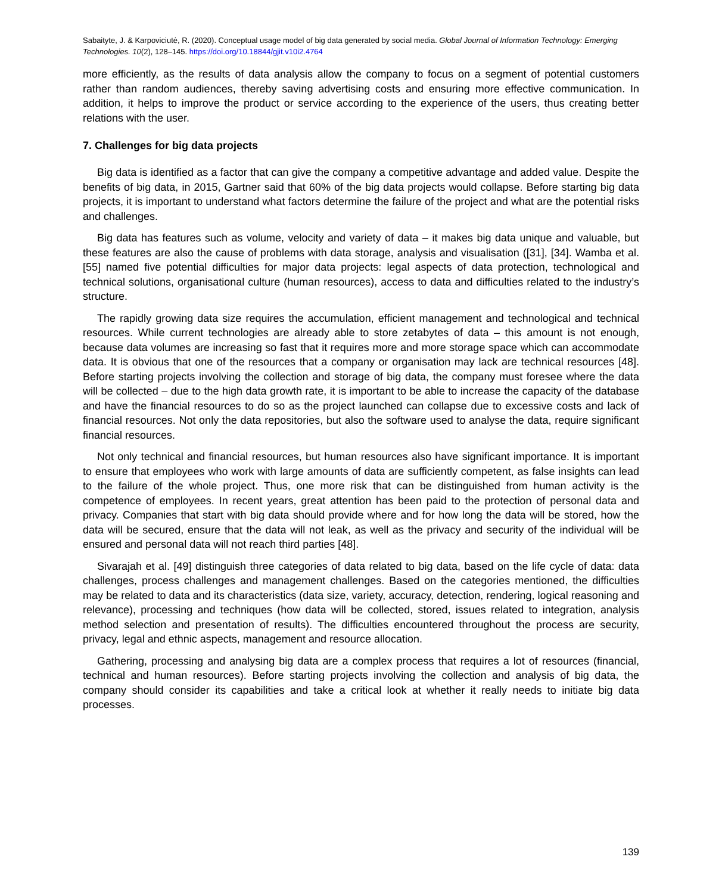Sabaityte, J. & Karpoviciutė, R. (2020). Conceptual usage model of big data generated by social media. Global Journal of Information Technology: Emerging Technologies. 10(2), 128–145. https://doi.org/10.18844/gjit.v10i2.4764
more efficiently, as the results of data analysis allow the company to focus on a segment of potential customers rather than random audiences, thereby saving advertising costs and ensuring more effective communication. In addition, it helps to improve the product or service according to the experience of the users, thus creating better relations with the user.
7. Challenges for big data projects
Big data is identified as a factor that can give the company a competitive advantage and added value. Despite the benefits of big data, in 2015, Gartner said that 60% of the big data projects would collapse. Before starting big data projects, it is important to understand what factors determine the failure of the project and what are the potential risks and challenges.
Big data has features such as volume, velocity and variety of data – it makes big data unique and valuable, but these features are also the cause of problems with data storage, analysis and visualisation ([31], [34]. Wamba et al. [55] named five potential difficulties for major data projects: legal aspects of data protection, technological and technical solutions, organisational culture (human resources), access to data and difficulties related to the industry’s structure.
The rapidly growing data size requires the accumulation, efficient management and technological and technical resources. While current technologies are already able to store zetabytes of data – this amount is not enough, because data volumes are increasing so fast that it requires more and more storage space which can accommodate data. It is obvious that one of the resources that a company or organisation may lack are technical resources [48]. Before starting projects involving the collection and storage of big data, the company must foresee where the data will be collected – due to the high data growth rate, it is important to be able to increase the capacity of the database and have the financial resources to do so as the project launched can collapse due to excessive costs and lack of financial resources. Not only the data repositories, but also the software used to analyse the data, require significant financial resources.
Not only technical and financial resources, but human resources also have significant importance. It is important to ensure that employees who work with large amounts of data are sufficiently competent, as false insights can lead to the failure of the whole project. Thus, one more risk that can be distinguished from human activity is the competence of employees. In recent years, great attention has been paid to the protection of personal data and privacy. Companies that start with big data should provide where and for how long the data will be stored, how the data will be secured, ensure that the data will not leak, as well as the privacy and security of the individual will be ensured and personal data will not reach third parties [48].
Sivarajah et al. [49] distinguish three categories of data related to big data, based on the life cycle of data: data challenges, process challenges and management challenges. Based on the categories mentioned, the difficulties may be related to data and its characteristics (data size, variety, accuracy, detection, rendering, logical reasoning and relevance), processing and techniques (how data will be collected, stored, issues related to integration, analysis method selection and presentation of results). The difficulties encountered throughout the process are security, privacy, legal and ethnic aspects, management and resource allocation.
Gathering, processing and analysing big data are a complex process that requires a lot of resources (financial, technical and human resources). Before starting projects involving the collection and analysis of big data, the company should consider its capabilities and take a critical look at whether it really needs to initiate big data processes.
139